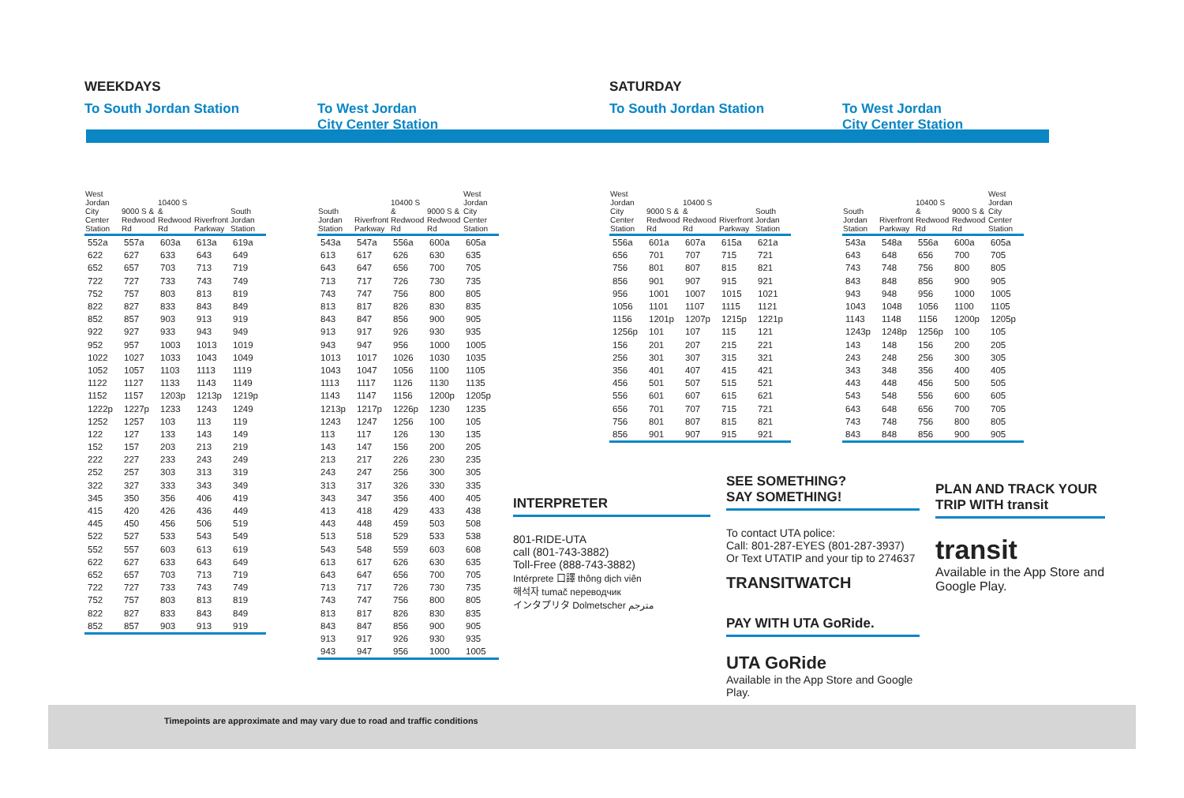WEEKDAYS
To South Jordan Station
| West Jordan City Center Station | 9000 S & Redwood Rd | 10400 S & Redwood Rd | Riverfront Parkway | South Jordan Station |
| --- | --- | --- | --- | --- |
| 552a | 557a | 603a | 613a | 619a |
| 622 | 627 | 633 | 643 | 649 |
| 652 | 657 | 703 | 713 | 719 |
| 722 | 727 | 733 | 743 | 749 |
| 752 | 757 | 803 | 813 | 819 |
| 822 | 827 | 833 | 843 | 849 |
| 852 | 857 | 903 | 913 | 919 |
| 922 | 927 | 933 | 943 | 949 |
| 952 | 957 | 1003 | 1013 | 1019 |
| 1022 | 1027 | 1033 | 1043 | 1049 |
| 1052 | 1057 | 1103 | 1113 | 1119 |
| 1122 | 1127 | 1133 | 1143 | 1149 |
| 1152 | 1157 | 1203p | 1213p | 1219p |
| 1222p | 1227p | 1233 | 1243 | 1249 |
| 1252 | 1257 | 103 | 113 | 119 |
| 122 | 127 | 133 | 143 | 149 |
| 152 | 157 | 203 | 213 | 219 |
| 222 | 227 | 233 | 243 | 249 |
| 252 | 257 | 303 | 313 | 319 |
| 322 | 327 | 333 | 343 | 349 |
| 345 | 350 | 356 | 406 | 419 |
| 415 | 420 | 426 | 436 | 449 |
| 445 | 450 | 456 | 506 | 519 |
| 522 | 527 | 533 | 543 | 549 |
| 552 | 557 | 603 | 613 | 619 |
| 622 | 627 | 633 | 643 | 649 |
| 652 | 657 | 703 | 713 | 719 |
| 722 | 727 | 733 | 743 | 749 |
| 752 | 757 | 803 | 813 | 819 |
| 822 | 827 | 833 | 843 | 849 |
| 852 | 857 | 903 | 913 | 919 |
To West Jordan
City Center Station
| South Jordan Station | Riverfront Parkway | 10400 S & Redwood Rd | 9000 S & Redwood Rd | West Jordan City Center Station |
| --- | --- | --- | --- | --- |
| 543a | 547a | 556a | 600a | 605a |
| 613 | 617 | 626 | 630 | 635 |
| 643 | 647 | 656 | 700 | 705 |
| 713 | 717 | 726 | 730 | 735 |
| 743 | 747 | 756 | 800 | 805 |
| 813 | 817 | 826 | 830 | 835 |
| 843 | 847 | 856 | 900 | 905 |
| 913 | 917 | 926 | 930 | 935 |
| 943 | 947 | 956 | 1000 | 1005 |
| 1013 | 1017 | 1026 | 1030 | 1035 |
| 1043 | 1047 | 1056 | 1100 | 1105 |
| 1113 | 1117 | 1126 | 1130 | 1135 |
| 1143 | 1147 | 1156 | 1200p | 1205p |
| 1213p | 1217p | 1226p | 1230 | 1235 |
| 1243 | 1247 | 1256 | 100 | 105 |
| 113 | 117 | 126 | 130 | 135 |
| 143 | 147 | 156 | 200 | 205 |
| 213 | 217 | 226 | 230 | 235 |
| 243 | 247 | 256 | 300 | 305 |
| 313 | 317 | 326 | 330 | 335 |
| 343 | 347 | 356 | 400 | 405 |
| 413 | 418 | 429 | 433 | 438 |
| 443 | 448 | 459 | 503 | 508 |
| 513 | 518 | 529 | 533 | 538 |
| 543 | 548 | 559 | 603 | 608 |
| 613 | 617 | 626 | 630 | 635 |
| 643 | 647 | 656 | 700 | 705 |
| 713 | 717 | 726 | 730 | 735 |
| 743 | 747 | 756 | 800 | 805 |
| 813 | 817 | 826 | 830 | 835 |
| 843 | 847 | 856 | 900 | 905 |
| 913 | 917 | 926 | 930 | 935 |
| 943 | 947 | 956 | 1000 | 1005 |
SATURDAY
To South Jordan Station
| West Jordan City Center Station | 9000 S & Redwood Rd | 10400 S & Redwood Rd | Riverfront Parkway | South Jordan Station |
| --- | --- | --- | --- | --- |
| 556a | 601a | 607a | 615a | 621a |
| 656 | 701 | 707 | 715 | 721 |
| 756 | 801 | 807 | 815 | 821 |
| 856 | 901 | 907 | 915 | 921 |
| 956 | 1001 | 1007 | 1015 | 1021 |
| 1056 | 1101 | 1107 | 1115 | 1121 |
| 1156 | 1201p | 1207p | 1215p | 1221p |
| 1256p | 101 | 107 | 115 | 121 |
| 156 | 201 | 207 | 215 | 221 |
| 256 | 301 | 307 | 315 | 321 |
| 356 | 401 | 407 | 415 | 421 |
| 456 | 501 | 507 | 515 | 521 |
| 556 | 601 | 607 | 615 | 621 |
| 656 | 701 | 707 | 715 | 721 |
| 756 | 801 | 807 | 815 | 821 |
| 856 | 901 | 907 | 915 | 921 |
To West Jordan
City Center Station
| South Jordan Station | Riverfront Parkway | 10400 S & Redwood Rd | 9000 S & Redwood Rd | West Jordan City Center Station |
| --- | --- | --- | --- | --- |
| 543a | 548a | 556a | 600a | 605a |
| 643 | 648 | 656 | 700 | 705 |
| 743 | 748 | 756 | 800 | 805 |
| 843 | 848 | 856 | 900 | 905 |
| 943 | 948 | 956 | 1000 | 1005 |
| 1043 | 1048 | 1056 | 1100 | 1105 |
| 1143 | 1148 | 1156 | 1200p | 1205p |
| 1243p | 1248p | 1256p | 100 | 105 |
| 143 | 148 | 156 | 200 | 205 |
| 243 | 248 | 256 | 300 | 305 |
| 343 | 348 | 356 | 400 | 405 |
| 443 | 448 | 456 | 500 | 505 |
| 543 | 548 | 556 | 600 | 605 |
| 643 | 648 | 656 | 700 | 705 |
| 743 | 748 | 756 | 800 | 805 |
| 843 | 848 | 856 | 900 | 905 |
INTERPRETER
801-RIDE-UTA
call (801-743-3882)
Toll-Free (888-743-3882)
Intérprete 口譯 thông dịch viên
해석자 tumač переводчик
インタプリタ Dolmetscher مترجم
SEE SOMETHING?
SAY SOMETHING!
To contact UTA police:
Call: 801-287-EYES (801-287-3937)
Or Text UTATIP and your tip to 274637
TRANSITWATCH
PAY WITH UTA GoRide.
UTA GoRide
Available in the App Store and Google Play.
PLAN AND TRACK YOUR TRIP WITH transit
transit
Available in the App Store and Google Play.
Timepoints are approximate and may vary due to road and traffic conditions